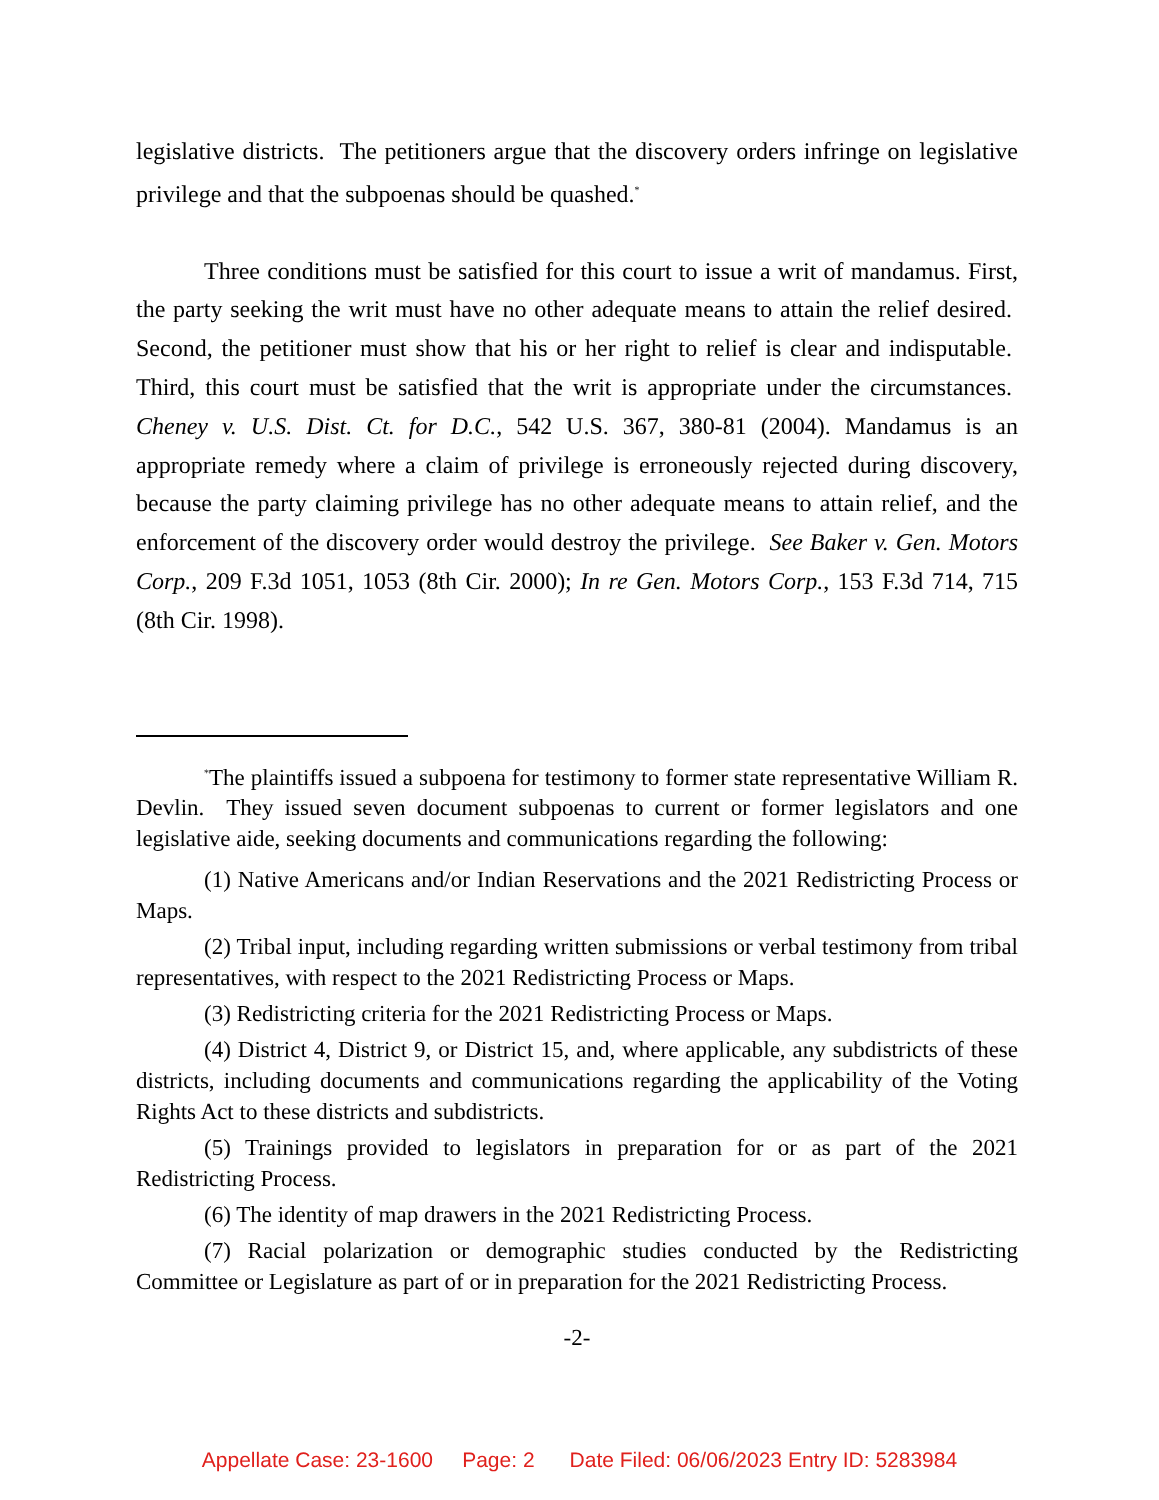legislative districts. The petitioners argue that the discovery orders infringe on legislative privilege and that the subpoenas should be quashed.<sup>*</sup>
Three conditions must be satisfied for this court to issue a writ of mandamus. First, the party seeking the writ must have no other adequate means to attain the relief desired. Second, the petitioner must show that his or her right to relief is clear and indisputable. Third, this court must be satisfied that the writ is appropriate under the circumstances. Cheney v. U.S. Dist. Ct. for D.C., 542 U.S. 367, 380-81 (2004). Mandamus is an appropriate remedy where a claim of privilege is erroneously rejected during discovery, because the party claiming privilege has no other adequate means to attain relief, and the enforcement of the discovery order would destroy the privilege. See Baker v. Gen. Motors Corp., 209 F.3d 1051, 1053 (8th Cir. 2000); In re Gen. Motors Corp., 153 F.3d 714, 715 (8th Cir. 1998).
<sup>*</sup> The plaintiffs issued a subpoena for testimony to former state representative William R. Devlin. They issued seven document subpoenas to current or former legislators and one legislative aide, seeking documents and communications regarding the following:
(1) Native Americans and/or Indian Reservations and the 2021 Redistricting Process or Maps.
(2) Tribal input, including regarding written submissions or verbal testimony from tribal representatives, with respect to the 2021 Redistricting Process or Maps.
(3) Redistricting criteria for the 2021 Redistricting Process or Maps.
(4) District 4, District 9, or District 15, and, where applicable, any subdistricts of these districts, including documents and communications regarding the applicability of the Voting Rights Act to these districts and subdistricts.
(5) Trainings provided to legislators in preparation for or as part of the 2021 Redistricting Process.
(6) The identity of map drawers in the 2021 Redistricting Process.
(7) Racial polarization or demographic studies conducted by the Redistricting Committee or Legislature as part of or in preparation for the 2021 Redistricting Process.
-2-
Appellate Case: 23-1600 Page: 2 Date Filed: 06/06/2023 Entry ID: 5283984